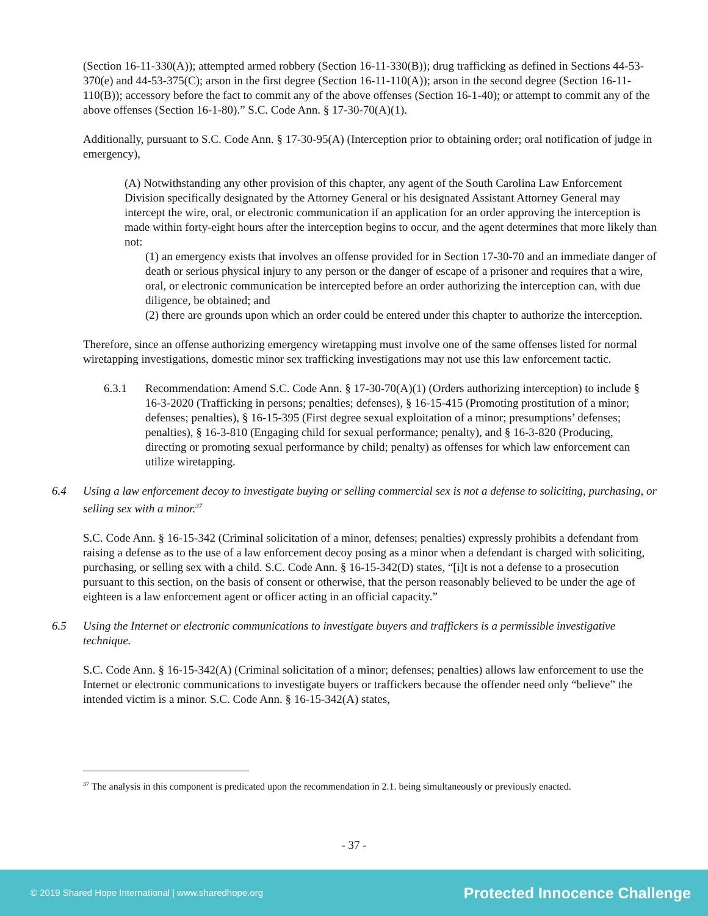(Section 16-11-330(A)); attempted armed robbery (Section 16-11-330(B)); drug trafficking as defined in Sections 44-53-370(e) and 44-53-375(C); arson in the first degree (Section 16-11-110(A)); arson in the second degree (Section 16-11-110(B)); accessory before the fact to commit any of the above offenses (Section 16-1-40); or attempt to commit any of the above offenses (Section 16-1-80).” S.C. Code Ann. § 17-30-70(A)(1).
Additionally, pursuant to S.C. Code Ann. § 17-30-95(A) (Interception prior to obtaining order; oral notification of judge in emergency),
(A) Notwithstanding any other provision of this chapter, any agent of the South Carolina Law Enforcement Division specifically designated by the Attorney General or his designated Assistant Attorney General may intercept the wire, oral, or electronic communication if an application for an order approving the interception is made within forty-eight hours after the interception begins to occur, and the agent determines that more likely than not:
(1) an emergency exists that involves an offense provided for in Section 17-30-70 and an immediate danger of death or serious physical injury to any person or the danger of escape of a prisoner and requires that a wire, oral, or electronic communication be intercepted before an order authorizing the interception can, with due diligence, be obtained; and
(2) there are grounds upon which an order could be entered under this chapter to authorize the interception.
Therefore, since an offense authorizing emergency wiretapping must involve one of the same offenses listed for normal wiretapping investigations, domestic minor sex trafficking investigations may not use this law enforcement tactic.
6.3.1 Recommendation: Amend S.C. Code Ann. § 17-30-70(A)(1) (Orders authorizing interception) to include § 16-3-2020 (Trafficking in persons; penalties; defenses), § 16-15-415 (Promoting prostitution of a minor; defenses; penalties), § 16-15-395 (First degree sexual exploitation of a minor; presumptions’ defenses; penalties), § 16-3-810 (Engaging child for sexual performance; penalty), and § 16-3-820 (Producing, directing or promoting sexual performance by child; penalty) as offenses for which law enforcement can utilize wiretapping.
6.4 Using a law enforcement decoy to investigate buying or selling commercial sex is not a defense to soliciting, purchasing, or selling sex with a minor.<sup>37</sup>
S.C. Code Ann. § 16-15-342 (Criminal solicitation of a minor, defenses; penalties) expressly prohibits a defendant from raising a defense as to the use of a law enforcement decoy posing as a minor when a defendant is charged with soliciting, purchasing, or selling sex with a child. S.C. Code Ann. § 16-15-342(D) states, “[i]t is not a defense to a prosecution pursuant to this section, on the basis of consent or otherwise, that the person reasonably believed to be under the age of eighteen is a law enforcement agent or officer acting in an official capacity.”
6.5 Using the Internet or electronic communications to investigate buyers and traffickers is a permissible investigative technique.
S.C. Code Ann. § 16-15-342(A) (Criminal solicitation of a minor; defenses; penalties) allows law enforcement to use the Internet or electronic communications to investigate buyers or traffickers because the offender need only “believe” the intended victim is a minor. S.C. Code Ann. § 16-15-342(A) states,
<sup>37</sup> The analysis in this component is predicated upon the recommendation in 2.1. being simultaneously or previously enacted.
- 37 -
© 2019 Shared Hope International | www.sharedhope.org Protected Innocence Challenge